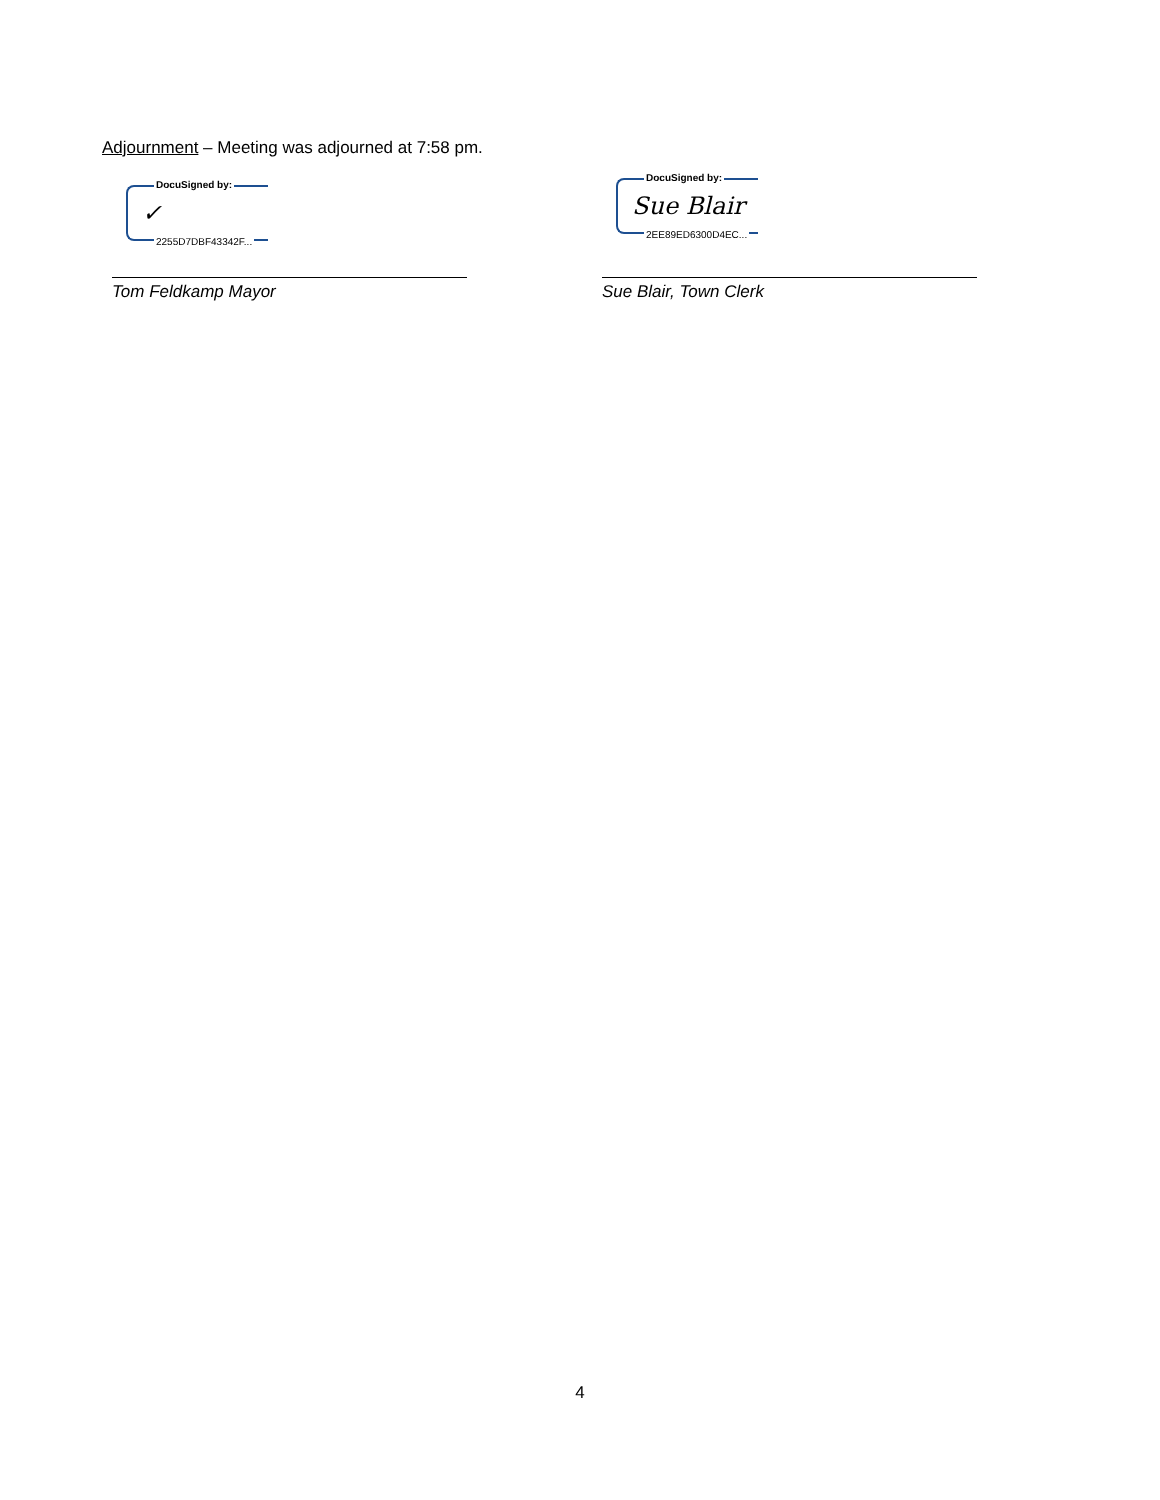Adjournment – Meeting was adjourned at 7:58 pm.
DocuSigned by:
✓
2255D7DBF43342F...
Tom Feldkamp Mayor
DocuSigned by:
Sue Blair
2EE89ED6300D4EC...
Sue Blair, Town Clerk
4